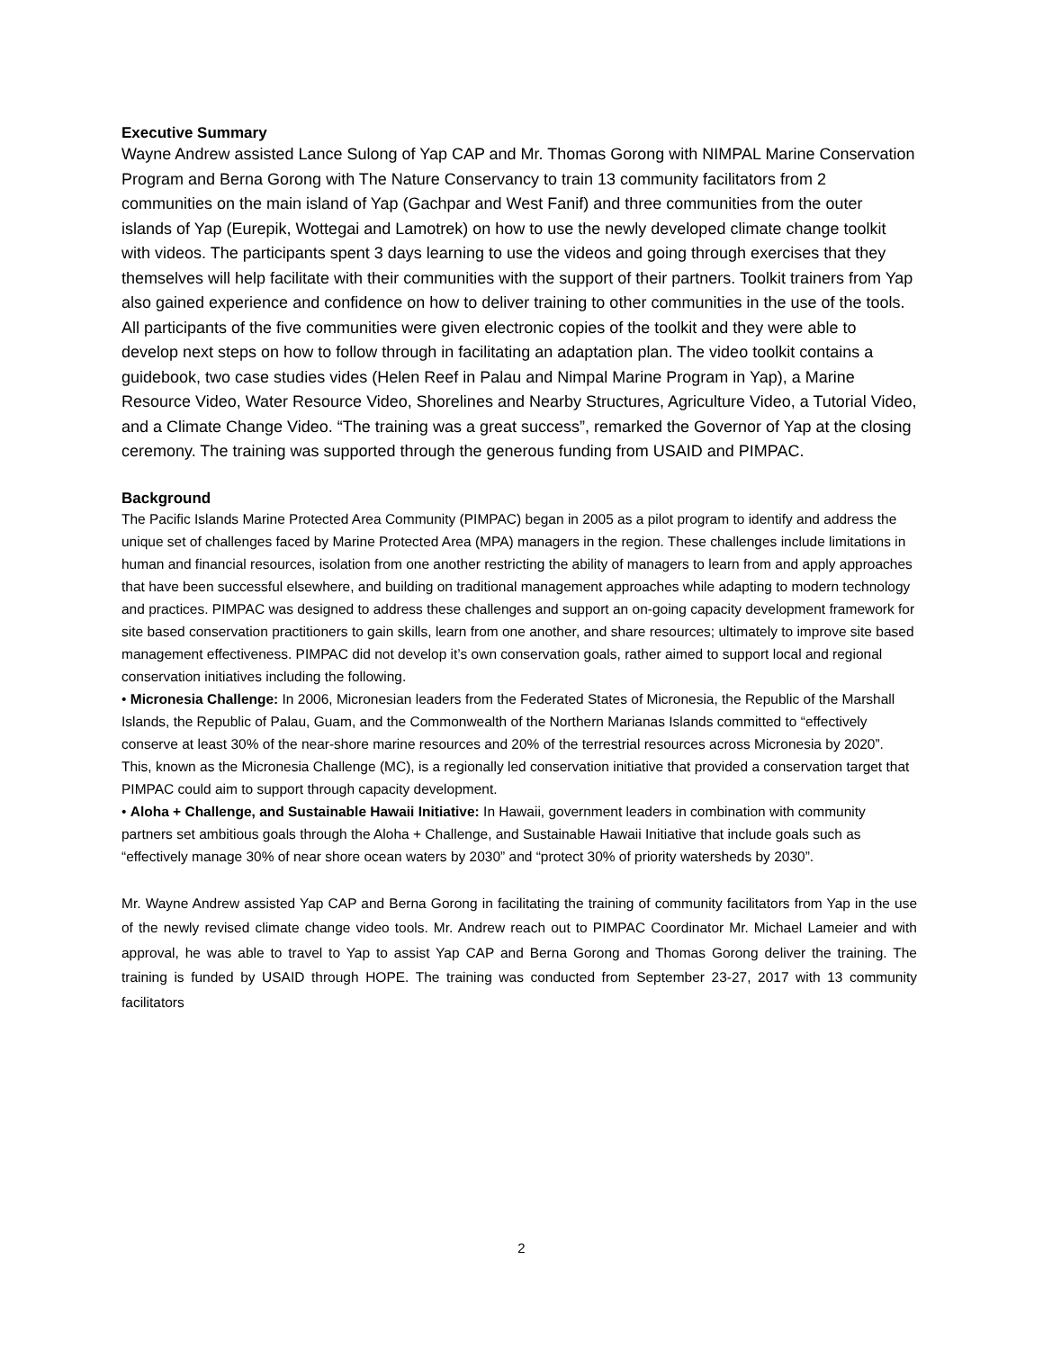Executive Summary
Wayne Andrew assisted Lance Sulong of Yap CAP and Mr. Thomas Gorong with NIMPAL Marine Conservation Program and Berna Gorong with The Nature Conservancy to train 13 community facilitators from 2 communities on the main island of Yap (Gachpar and West Fanif) and three communities from the outer islands of Yap (Eurepik, Wottegai and Lamotrek) on how to use the newly developed climate change toolkit with videos. The participants spent 3 days learning to use the videos and going through exercises that they themselves will help facilitate with their communities with the support of their partners. Toolkit trainers from Yap also gained experience and confidence on how to deliver training to other communities in the use of the tools. All participants of the five communities were given electronic copies of the toolkit and they were able to develop next steps on how to follow through in facilitating an adaptation plan. The video toolkit contains a guidebook, two case studies vides (Helen Reef in Palau and Nimpal Marine Program in Yap), a Marine Resource Video, Water Resource Video, Shorelines and Nearby Structures, Agriculture Video, a Tutorial Video, and a Climate Change Video. “The training was a great success”, remarked the Governor of Yap at the closing ceremony. The training was supported through the generous funding from USAID and PIMPAC.
Background
The Pacific Islands Marine Protected Area Community (PIMPAC) began in 2005 as a pilot program to identify and address the unique set of challenges faced by Marine Protected Area (MPA) managers in the region. These challenges include limitations in human and financial resources, isolation from one another restricting the ability of managers to learn from and apply approaches that have been successful elsewhere, and building on traditional management approaches while adapting to modern technology and practices. PIMPAC was designed to address these challenges and support an on-going capacity development framework for site based conservation practitioners to gain skills, learn from one another, and share resources; ultimately to improve site based management effectiveness. PIMPAC did not develop it’s own conservation goals, rather aimed to support local and regional conservation initiatives including the following.
• Micronesia Challenge: In 2006, Micronesian leaders from the Federated States of Micronesia, the Republic of the Marshall Islands, the Republic of Palau, Guam, and the Commonwealth of the Northern Marianas Islands committed to “effectively conserve at least 30% of the near-shore marine resources and 20% of the terrestrial resources across Micronesia by 2020”. This, known as the Micronesia Challenge (MC), is a regionally led conservation initiative that provided a conservation target that PIMPAC could aim to support through capacity development.
• Aloha + Challenge, and Sustainable Hawaii Initiative: In Hawaii, government leaders in combination with community partners set ambitious goals through the Aloha + Challenge, and Sustainable Hawaii Initiative that include goals such as “effectively manage 30% of near shore ocean waters by 2030” and “protect 30% of priority watersheds by 2030”.
Mr. Wayne Andrew assisted Yap CAP and Berna Gorong in facilitating the training of community facilitators from Yap in the use of the newly revised climate change video tools. Mr. Andrew reach out to PIMPAC Coordinator Mr. Michael Lameier and with approval, he was able to travel to Yap to assist Yap CAP and Berna Gorong and Thomas Gorong deliver the training. The training is funded by USAID through HOPE. The training was conducted from September 23-27, 2017 with 13 community facilitators
2